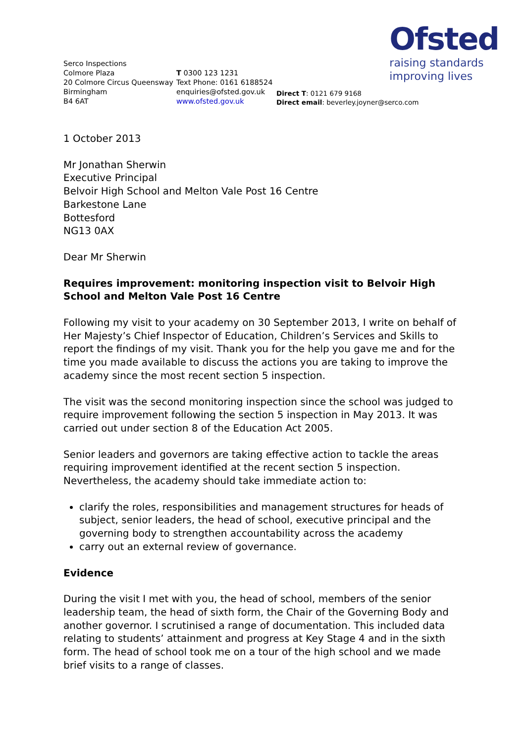Ofsted
raising standards
improving lives
Serco Inspections
Colmore Plaza
20 Colmore Circus Queensway
Birmingham
B4 6AT
T 0300 123 1231
Text Phone: 0161 6188524
enquiries@ofsted.gov.uk
www.ofsted.gov.uk
Direct T: 0121 679 9168
Direct email: beverley.joyner@serco.com
1 October 2013
Mr Jonathan Sherwin
Executive Principal
Belvoir High School and Melton Vale Post 16 Centre
Barkestone Lane
Bottesford
NG13 0AX
Dear Mr Sherwin
Requires improvement: monitoring inspection visit to Belvoir High School and Melton Vale Post 16 Centre
Following my visit to your academy on 30 September 2013, I write on behalf of Her Majesty’s Chief Inspector of Education, Children’s Services and Skills to report the findings of my visit. Thank you for the help you gave me and for the time you made available to discuss the actions you are taking to improve the academy since the most recent section 5 inspection.
The visit was the second monitoring inspection since the school was judged to require improvement following the section 5 inspection in May 2013. It was carried out under section 8 of the Education Act 2005.
Senior leaders and governors are taking effective action to tackle the areas requiring improvement identified at the recent section 5 inspection. Nevertheless, the academy should take immediate action to:
clarify the roles, responsibilities and management structures for heads of subject, senior leaders, the head of school, executive principal and the governing body to strengthen accountability across the academy
carry out an external review of governance.
Evidence
During the visit I met with you, the head of school, members of the senior leadership team, the head of sixth form, the Chair of the Governing Body and another governor. I scrutinised a range of documentation. This included data relating to students’ attainment and progress at Key Stage 4 and in the sixth form. The head of school took me on a tour of the high school and we made brief visits to a range of classes.